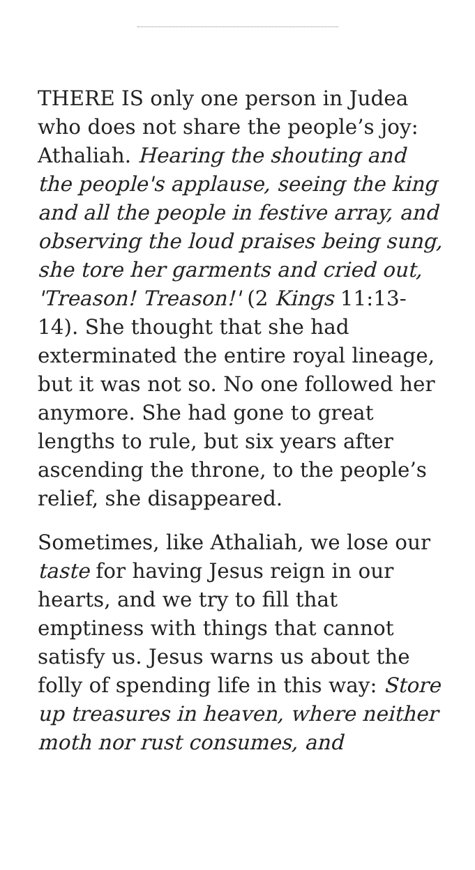THERE IS only one person in Judea who does not share the people’s joy: Athaliah. Hearing the shouting and the people's applause, seeing the king and all the people in festive array, and observing the loud praises being sung, she tore her garments and cried out, 'Treason! Treason!' (2 Kings 11:13-14). She thought that she had exterminated the entire royal lineage, but it was not so. No one followed her anymore. She had gone to great lengths to rule, but six years after ascending the throne, to the people’s relief, she disappeared.
Sometimes, like Athaliah, we lose our taste for having Jesus reign in our hearts, and we try to fill that emptiness with things that cannot satisfy us. Jesus warns us about the folly of spending life in this way: Store up treasures in heaven, where neither moth nor rust consumes, and